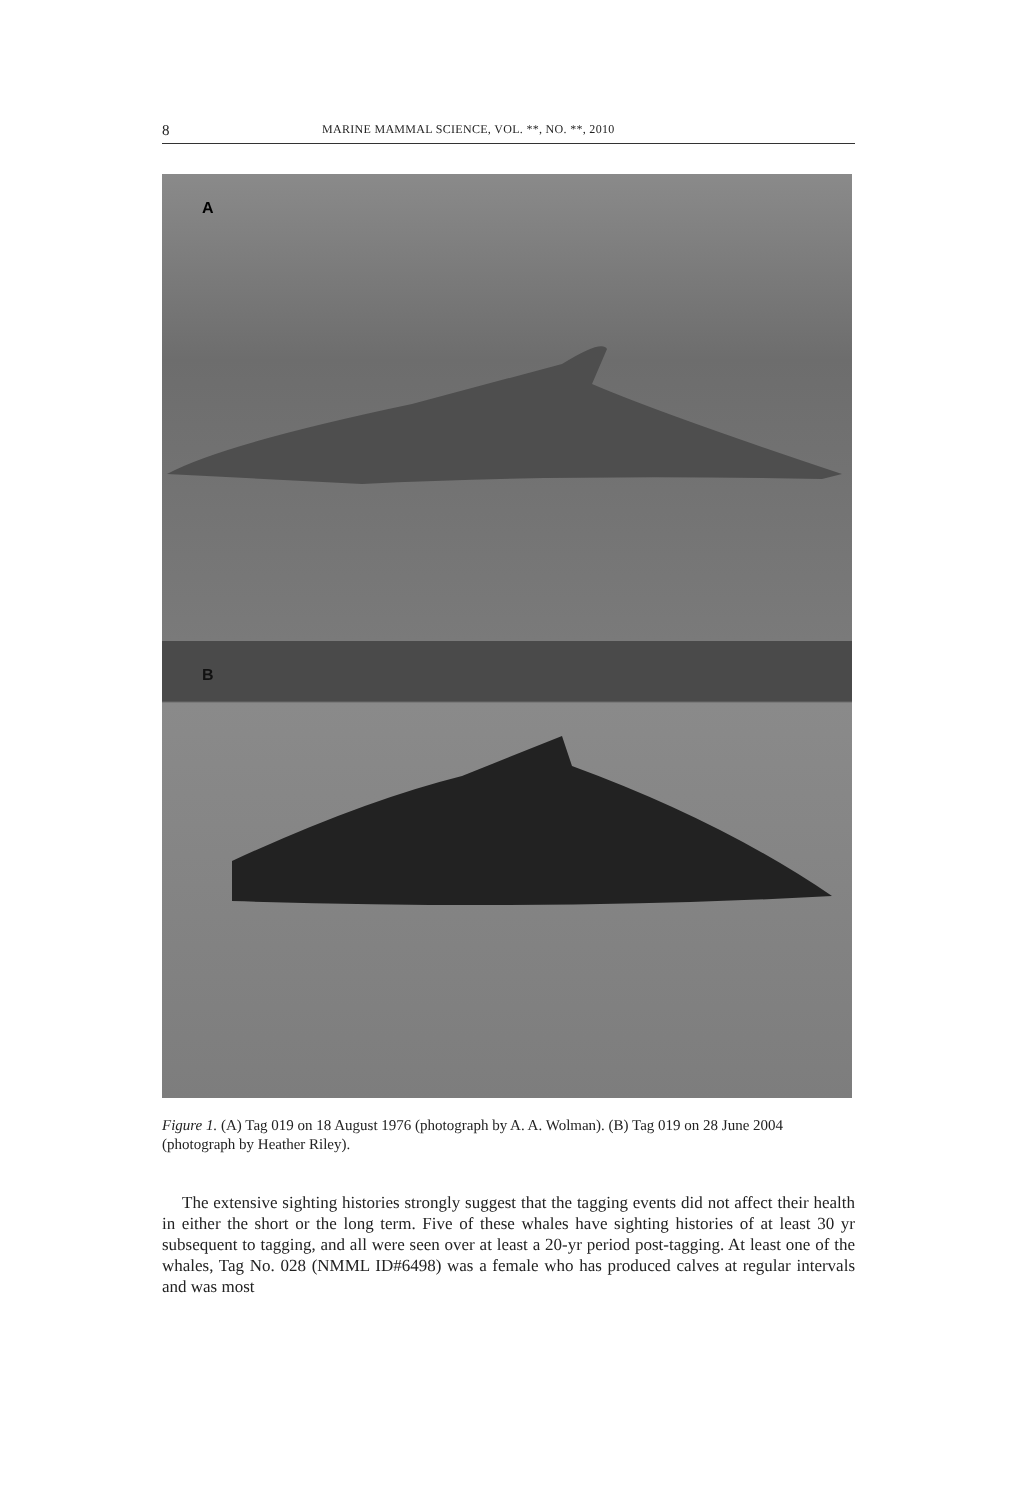8 MARINE MAMMAL SCIENCE, VOL. **, NO. **, 2010
A
B
Figure 1. (A) Tag 019 on 18 August 1976 (photograph by A. A. Wolman). (B) Tag 019 on 28 June 2004 (photograph by Heather Riley).
The extensive sighting histories strongly suggest that the tagging events did not affect their health in either the short or the long term. Five of these whales have sighting histories of at least 30 yr subsequent to tagging, and all were seen over at least a 20-yr period post-tagging. At least one of the whales, Tag No. 028 (NMML ID#6498) was a female who has produced calves at regular intervals and was most